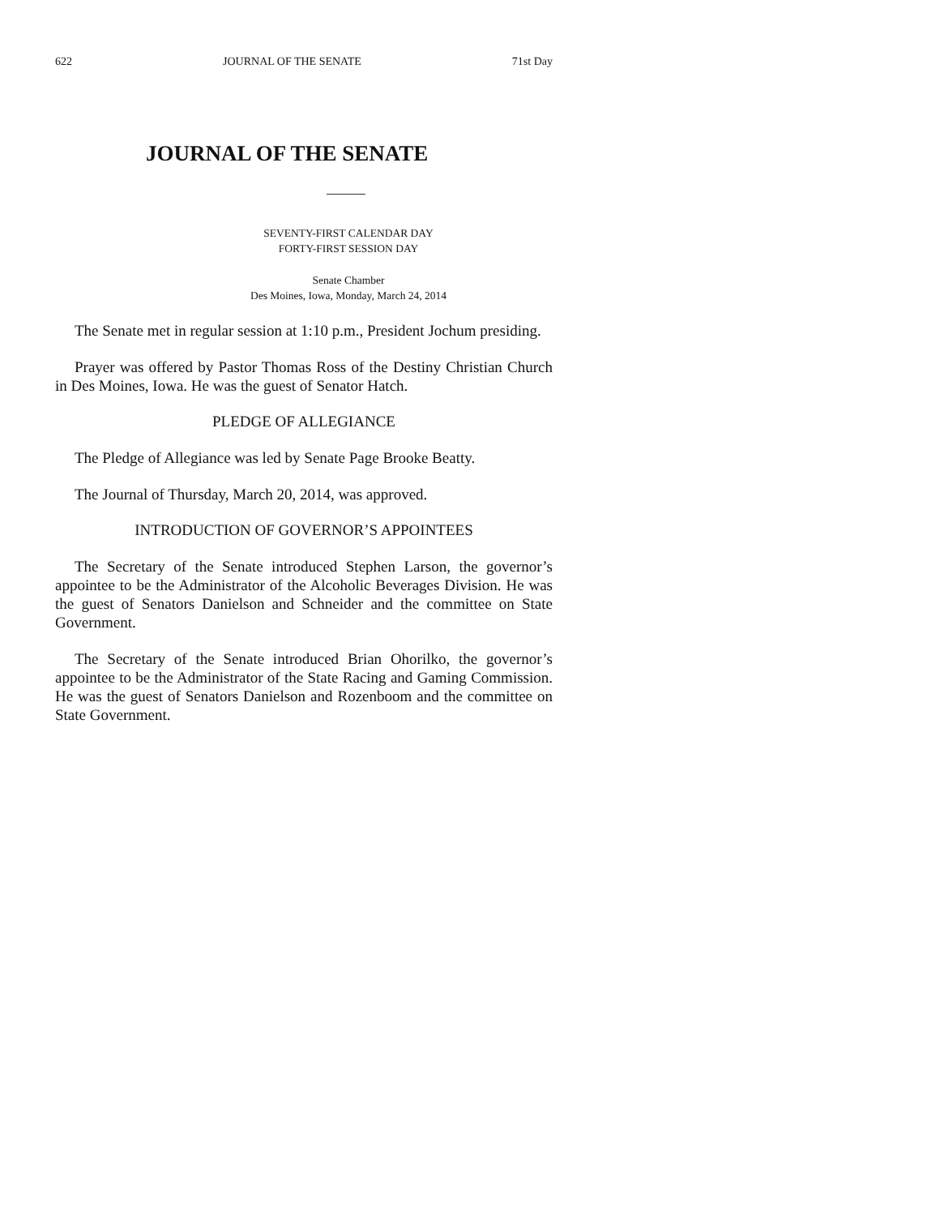622 JOURNAL OF THE SENATE 71st Day
JOURNAL OF THE SENATE
SEVENTY-FIRST CALENDAR DAY
FORTY-FIRST SESSION DAY
Senate Chamber
Des Moines, Iowa, Monday, March 24, 2014
The Senate met in regular session at 1:10 p.m., President Jochum presiding.
Prayer was offered by Pastor Thomas Ross of the Destiny Christian Church in Des Moines, Iowa. He was the guest of Senator Hatch.
PLEDGE OF ALLEGIANCE
The Pledge of Allegiance was led by Senate Page Brooke Beatty.
The Journal of Thursday, March 20, 2014, was approved.
INTRODUCTION OF GOVERNOR’S APPOINTEES
The Secretary of the Senate introduced Stephen Larson, the governor’s appointee to be the Administrator of the Alcoholic Beverages Division. He was the guest of Senators Danielson and Schneider and the committee on State Government.
The Secretary of the Senate introduced Brian Ohorilko, the governor’s appointee to be the Administrator of the State Racing and Gaming Commission. He was the guest of Senators Danielson and Rozenboom and the committee on State Government.